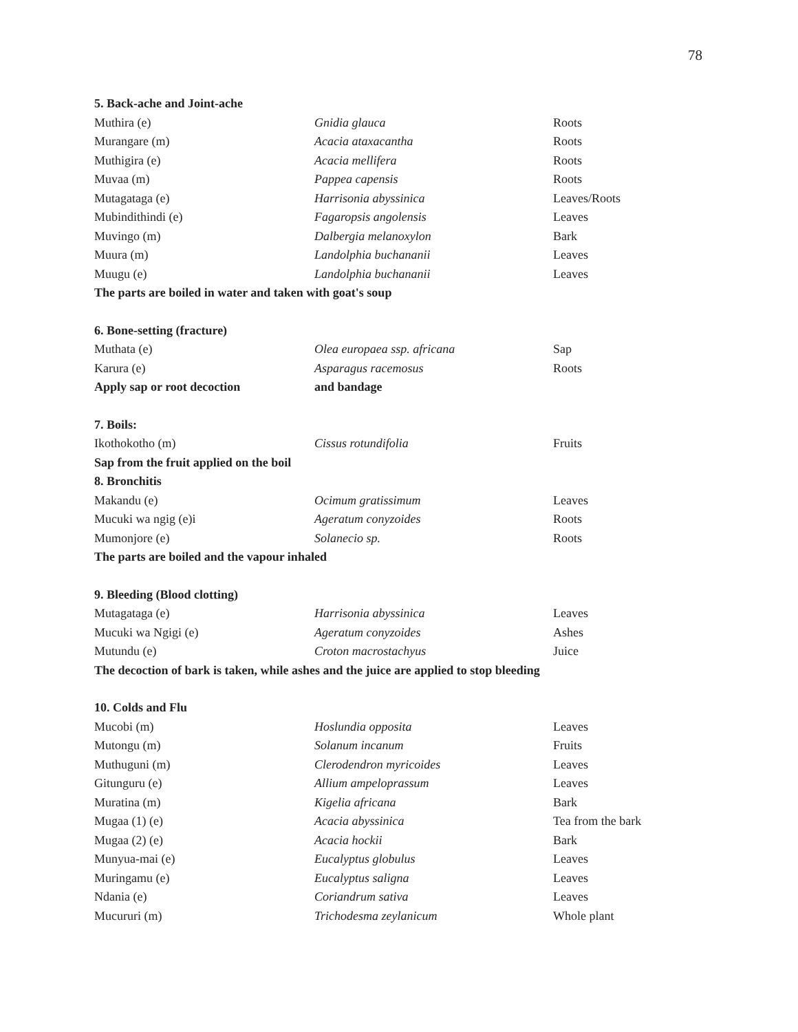78
| 5. Back-ache and Joint-ache | | |
| Muthira (e) | Gnidia glauca | Roots |
| Murangare (m) | Acacia ataxacantha | Roots |
| Muthigira (e) | Acacia mellifera | Roots |
| Muvaa (m) | Pappea capensis | Roots |
| Mutagataga (e) | Harrisonia abyssinica | Leaves/Roots |
| Mubindithindi (e) | Fagaropsis angolensis | Leaves |
| Muvingo (m) | Dalbergia melanoxylon | Bark |
| Muura (m) | Landolphia buchananii | Leaves |
| Muugu (e) | Landolphia buchananii | Leaves |
| The parts are boiled in water and taken with goat's soup | | |
| 6. Bone-setting (fracture) | | |
| Muthata (e) | Olea europaea ssp. africana | Sap |
| Karura (e) | Asparagus racemosus | Roots |
| Apply sap or root decoction | and bandage | |
| 7. Boils: | | |
| Ikothokotho (m) | Cissus rotundifolia | Fruits |
| Sap from the fruit applied on the boil | | |
| 8. Bronchitis | | |
| Makandu (e) | Ocimum gratissimum | Leaves |
| Mucuki wa ngig (e)i | Ageratum conyzoides | Roots |
| Mumonjore (e) | Solanecio sp. | Roots |
| The parts are boiled and the vapour inhaled | | |
| 9. Bleeding (Blood clotting) | | |
| Mutagataga (e) | Harrisonia abyssinica | Leaves |
| Mucuki wa Ngigi (e) | Ageratum conyzoides | Ashes |
| Mutundu (e) | Croton macrostachyus | Juice |
| The decoction of bark is taken, while ashes and the juice are applied to stop bleeding | | |
| 10. Colds and Flu | | |
| Mucobi (m) | Hoslundia opposita | Leaves |
| Mutongu (m) | Solanum incanum | Fruits |
| Muthuguni (m) | Clerodendron myricoides | Leaves |
| Gitunguru (e) | Allium ampeloprassum | Leaves |
| Muratina (m) | Kigelia africana | Bark |
| Mugaa (1) (e) | Acacia abyssinica | Tea from the bark |
| Mugaa (2) (e) | Acacia hockii | Bark |
| Munyua-mai (e) | Eucalyptus globulus | Leaves |
| Muringamu (e) | Eucalyptus saligna | Leaves |
| Ndania (e) | Coriandrum sativa | Leaves |
| Mucururi (m) | Trichodesma zeylanicum | Whole plant |